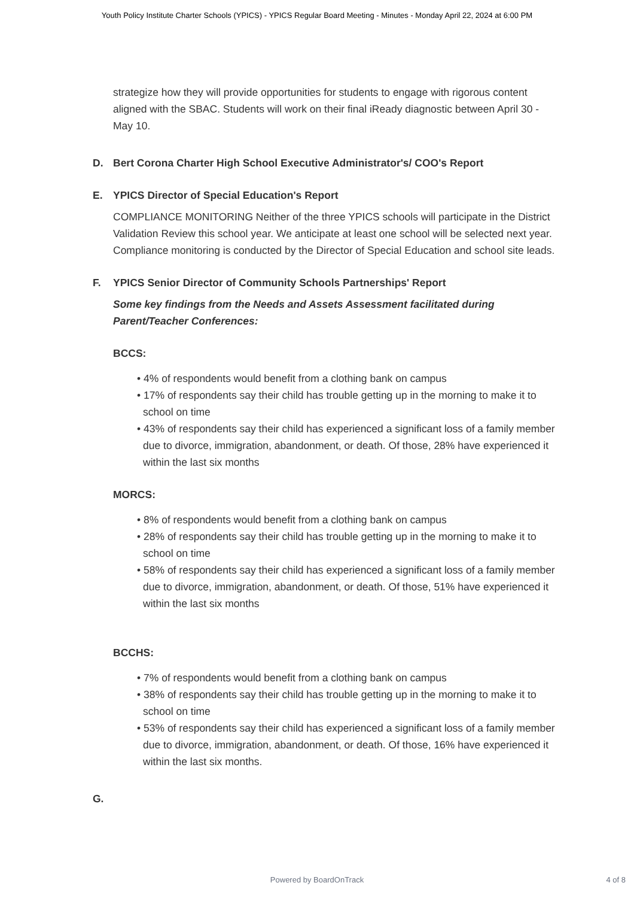Youth Policy Institute Charter Schools (YPICS) - YPICS Regular Board Meeting - Minutes - Monday April 22, 2024 at 6:00 PM
strategize how they will provide opportunities for students to engage with rigorous content aligned with the SBAC. Students will work on their final iReady diagnostic between April 30 - May 10.
D. Bert Corona Charter High School Executive Administrator's/ COO's Report
E. YPICS Director of Special Education's Report
COMPLIANCE MONITORING Neither of the three YPICS schools will participate in the District Validation Review this school year. We anticipate at least one school will be selected next year. Compliance monitoring is conducted by the Director of Special Education and school site leads.
F. YPICS Senior Director of Community Schools Partnerships' Report
Some key findings from the Needs and Assets Assessment facilitated during Parent/Teacher Conferences:
BCCS:
• 4% of respondents would benefit from a clothing bank on campus
• 17% of respondents say their child has trouble getting up in the morning to make it to school on time
• 43% of respondents say their child has experienced a significant loss of a family member due to divorce, immigration, abandonment, or death. Of those, 28% have experienced it within the last six months
MORCS:
• 8% of respondents would benefit from a clothing bank on campus
• 28% of respondents say their child has trouble getting up in the morning to make it to school on time
• 58% of respondents say their child has experienced a significant loss of a family member due to divorce, immigration, abandonment, or death. Of those, 51% have experienced it within the last six months
BCCHS:
• 7% of respondents would benefit from a clothing bank on campus
• 38% of respondents say their child has trouble getting up in the morning to make it to school on time
• 53% of respondents say their child has experienced a significant loss of a family member due to divorce, immigration, abandonment, or death. Of those, 16% have experienced it within the last six months.
G.
Powered by BoardOnTrack 4 of 8